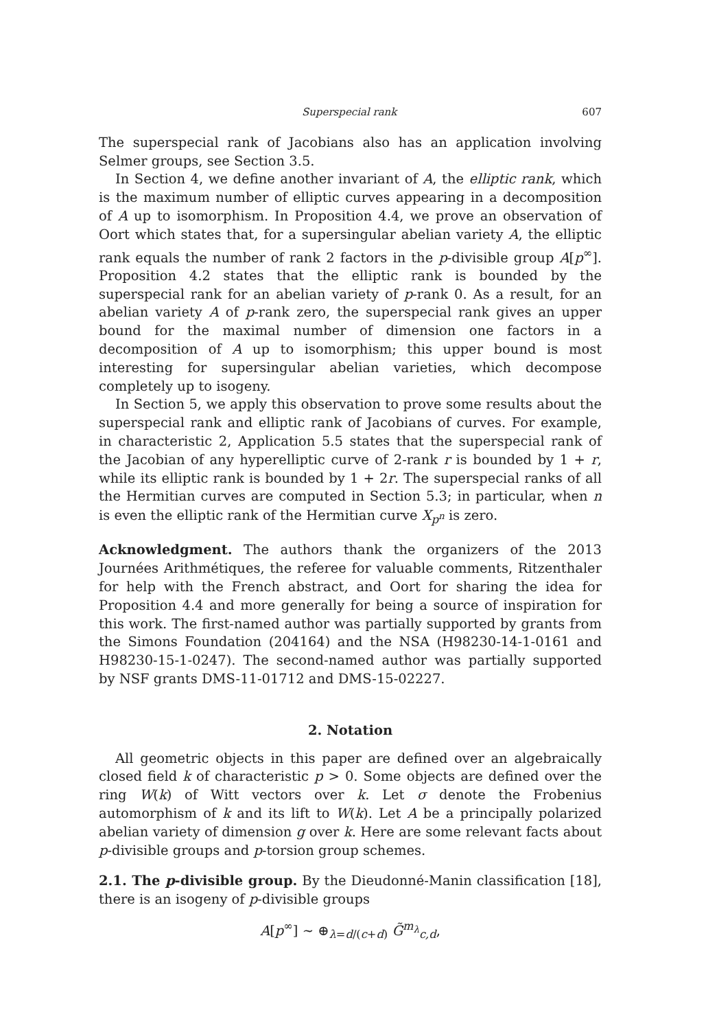Superspecial rank 607
The superspecial rank of Jacobians also has an application involving Selmer groups, see Section 3.5.
In Section 4, we define another invariant of A, the elliptic rank, which is the maximum number of elliptic curves appearing in a decomposition of A up to isomorphism. In Proposition 4.4, we prove an observation of Oort which states that, for a supersingular abelian variety A, the elliptic rank equals the number of rank 2 factors in the p-divisible group A[p<sup>∞</sup>]. Proposition 4.2 states that the elliptic rank is bounded by the superspecial rank for an abelian variety of p-rank 0. As a result, for an abelian variety A of p-rank zero, the superspecial rank gives an upper bound for the maximal number of dimension one factors in a decomposition of A up to isomorphism; this upper bound is most interesting for supersingular abelian varieties, which decompose completely up to isogeny.
In Section 5, we apply this observation to prove some results about the superspecial rank and elliptic rank of Jacobians of curves. For example, in characteristic 2, Application 5.5 states that the superspecial rank of the Jacobian of any hyperelliptic curve of 2-rank r is bounded by 1 + r, while its elliptic rank is bounded by 1 + 2r. The superspecial ranks of all the Hermitian curves are computed in Section 5.3; in particular, when n is even the elliptic rank of the Hermitian curve X<sub>p<sup>n</sup></sub> is zero.
Acknowledgment. The authors thank the organizers of the 2013 Journées Arithmétiques, the referee for valuable comments, Ritzenthaler for help with the French abstract, and Oort for sharing the idea for Proposition 4.4 and more generally for being a source of inspiration for this work. The first-named author was partially supported by grants from the Simons Foundation (204164) and the NSA (H98230-14-1-0161 and H98230-15-1-0247). The second-named author was partially supported by NSF grants DMS-11-01712 and DMS-15-02227.
2. Notation
All geometric objects in this paper are defined over an algebraically closed field k of characteristic p > 0. Some objects are defined over the ring W(k) of Witt vectors over k. Let σ denote the Frobenius automorphism of k and its lift to W(k). Let A be a principally polarized abelian variety of dimension g over k. Here are some relevant facts about p-divisible groups and p-torsion group schemes.
2.1. The p-divisible group. By the Dieudonné-Manin classification [18], there is an isogeny of p-divisible groups
A[p<sup>∞</sup>] ∼ ⊕<sub>λ=d/(c+d)</sub> G̃<sup>m<sub>λ</sub></sup><sub>c,d</sub>,